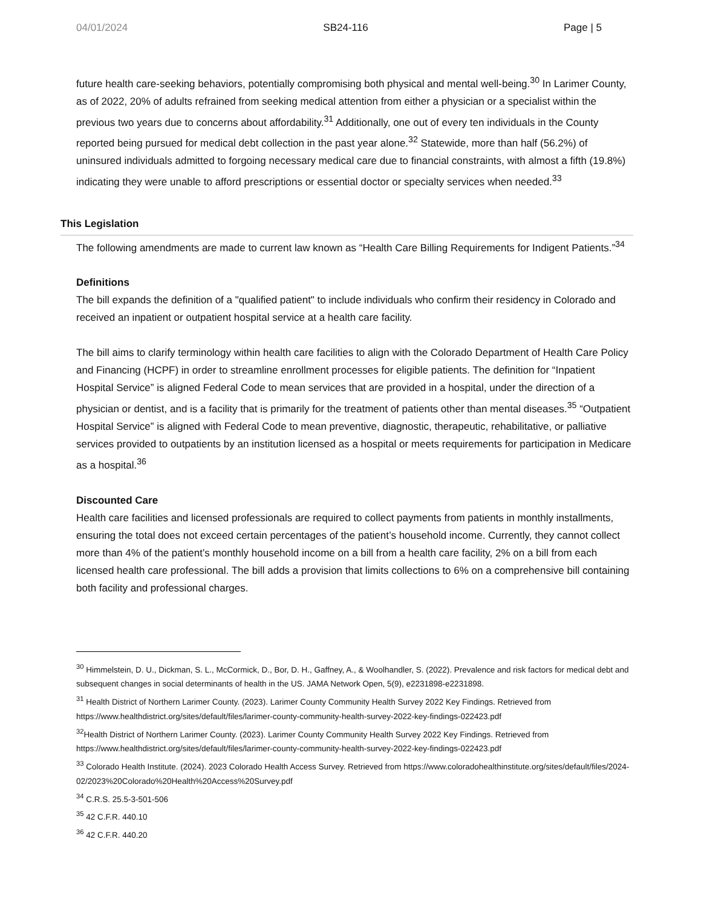04/01/2024 SB24-116 Page | 5
future health care-seeking behaviors, potentially compromising both physical and mental well-being.<sup>30</sup> In Larimer County, as of 2022, 20% of adults refrained from seeking medical attention from either a physician or a specialist within the previous two years due to concerns about affordability.<sup>31</sup> Additionally, one out of every ten individuals in the County reported being pursued for medical debt collection in the past year alone.<sup>32</sup> Statewide, more than half (56.2%) of uninsured individuals admitted to forgoing necessary medical care due to financial constraints, with almost a fifth (19.8%) indicating they were unable to afford prescriptions or essential doctor or specialty services when needed.<sup>33</sup>
This Legislation
The following amendments are made to current law known as “Health Care Billing Requirements for Indigent Patients.”<sup>34</sup>
Definitions
The bill expands the definition of a "qualified patient" to include individuals who confirm their residency in Colorado and received an inpatient or outpatient hospital service at a health care facility.
The bill aims to clarify terminology within health care facilities to align with the Colorado Department of Health Care Policy and Financing (HCPF) in order to streamline enrollment processes for eligible patients. The definition for “Inpatient Hospital Service” is aligned Federal Code to mean services that are provided in a hospital, under the direction of a physician or dentist, and is a facility that is primarily for the treatment of patients other than mental diseases.<sup>35</sup> “Outpatient Hospital Service” is aligned with Federal Code to mean preventive, diagnostic, therapeutic, rehabilitative, or palliative services provided to outpatients by an institution licensed as a hospital or meets requirements for participation in Medicare as a hospital.<sup>36</sup>
Discounted Care
Health care facilities and licensed professionals are required to collect payments from patients in monthly installments, ensuring the total does not exceed certain percentages of the patient’s household income. Currently, they cannot collect more than 4% of the patient’s monthly household income on a bill from a health care facility, 2% on a bill from each licensed health care professional. The bill adds a provision that limits collections to 6% on a comprehensive bill containing both facility and professional charges.
<sup>30</sup> Himmelstein, D. U., Dickman, S. L., McCormick, D., Bor, D. H., Gaffney, A., & Woolhandler, S. (2022). Prevalence and risk factors for medical debt and subsequent changes in social determinants of health in the US. JAMA Network Open, 5(9), e2231898-e2231898.
<sup>31</sup> Health District of Northern Larimer County. (2023). Larimer County Community Health Survey 2022 Key Findings. Retrieved from https://www.healthdistrict.org/sites/default/files/larimer-county-community-health-survey-2022-key-findings-022423.pdf
<sup>32</sup> Health District of Northern Larimer County. (2023). Larimer County Community Health Survey 2022 Key Findings. Retrieved from https://www.healthdistrict.org/sites/default/files/larimer-county-community-health-survey-2022-key-findings-022423.pdf
<sup>33</sup> Colorado Health Institute. (2024). 2023 Colorado Health Access Survey. Retrieved from https://www.coloradohealthinstitute.org/sites/default/files/2024-02/2023%20Colorado%20Health%20Access%20Survey.pdf
<sup>34</sup> C.R.S. 25.5-3-501-506
<sup>35</sup> 42 C.F.R. 440.10
<sup>36</sup> 42 C.F.R. 440.20